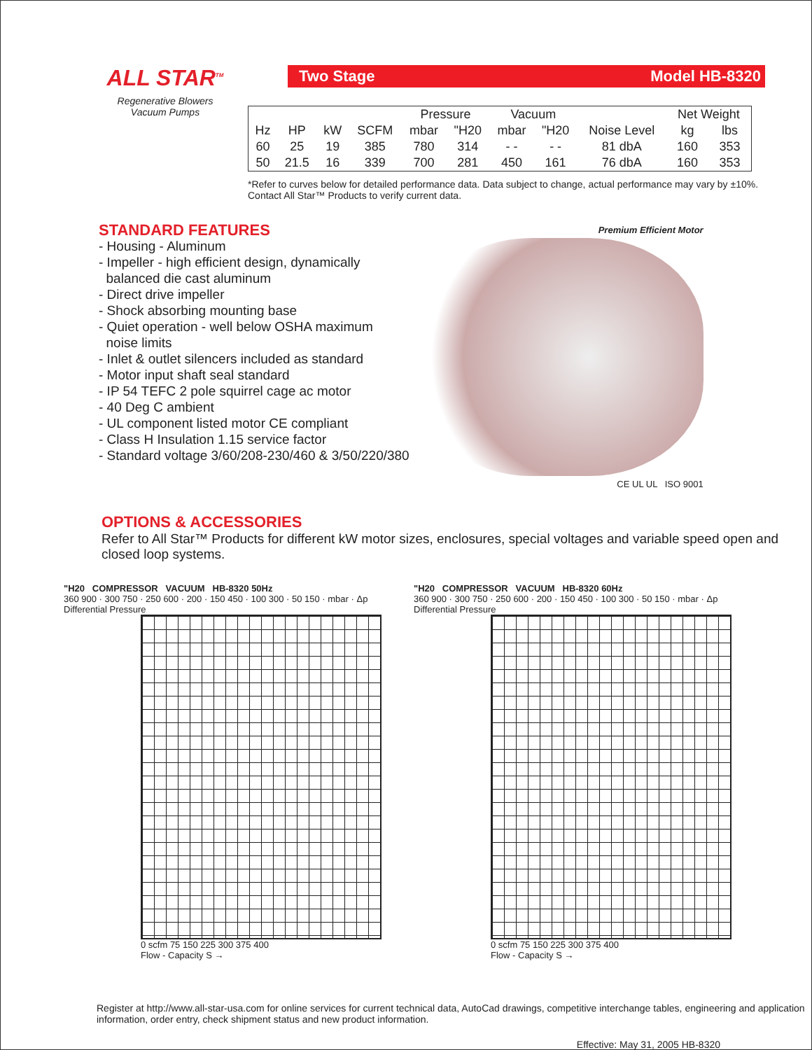ALL STAR<sup>TM</sup>
Regenerative Blowers
Vacuum Pumps
Two Stage Model HB-8320
| | | | | Pressure | | Vacuum | | | Net Weight | |
| Hz | HP | kW | SCFM | mbar | "H20 | mbar | "H20 | Noise Level | kg | lbs |
| 60 | 25 | 19 | 385 | 780 | 314 | - - | - - | 81 dbA | 160 | 353 |
| 50 | 21.5 | 16 | 339 | 700 | 281 | 450 | 161 | 76 dbA | 160 | 353 |
*Refer to curves below for detailed performance data. Data subject to change, actual performance may vary by ±10%. Contact All Star™ Products to verify current data.
STANDARD FEATURES
- Housing - Aluminum
- Impeller - high efficient design, dynamically
balanced die cast aluminum
- Direct drive impeller
- Shock absorbing mounting base
- Quiet operation - well below OSHA maximum
noise limits
- Inlet & outlet silencers included as standard
- Motor input shaft seal standard
- IP 54 TEFC 2 pole squirrel cage ac motor
- 40 Deg C ambient
- UL component listed motor CE compliant
- Class H Insulation 1.15 service factor
- Standard voltage 3/60/208-230/460 & 3/50/220/380
Premium Efficient Motor
CE UL UL ISO 9001
OPTIONS & ACCESSORIES
Refer to All Star™ Products for different kW motor sizes, enclosures, special voltages and variable speed open and closed loop systems.
"H20 COMPRESSOR VACUUM HB-8320 50Hz
360 900 · 300 750 · 250 600 · 200 · 150 450 · 100 300 · 50 150 · mbar · Δp Differential Pressure
0 scfm 75 150 225 300 375 400
Flow - Capacity S →
"H20 COMPRESSOR VACUUM HB-8320 60Hz
360 900 · 300 750 · 250 600 · 200 · 150 450 · 100 300 · 50 150 · mbar · Δp Differential Pressure
0 scfm 75 150 225 300 375 400
Flow - Capacity S →
Register at http://www.all-star-usa.com for online services for current technical data, AutoCad drawings, competitive interchange tables, engineering and application information, order entry, check shipment status and new product information.
Effective: May 31, 2005 HB-8320